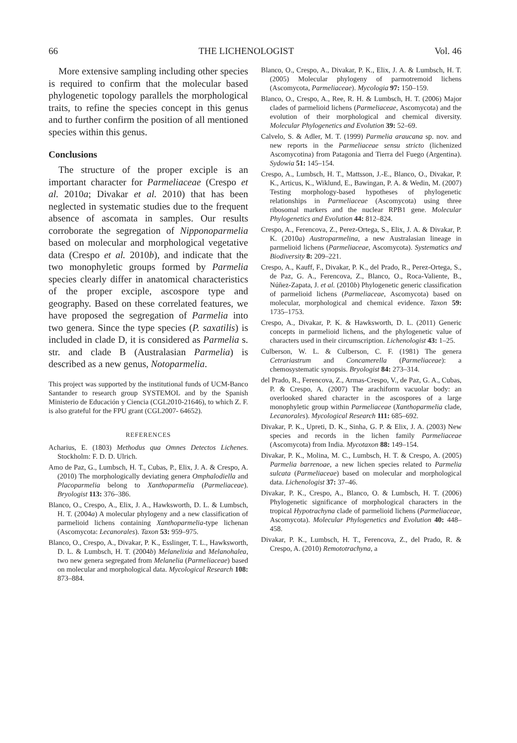66 THE LICHENOLOGIST Vol. 46
More extensive sampling including other species is required to confirm that the molecular based phylogenetic topology parallels the morphological traits, to refine the species concept in this genus and to further confirm the position of all mentioned species within this genus.
Conclusions
The structure of the proper exciple is an important character for Parmeliaceae (Crespo et al. 2010a; Divakar et al. 2010) that has been neglected in systematic studies due to the frequent absence of ascomata in samples. Our results corroborate the segregation of Nipponoparmelia based on molecular and morphological vegetative data (Crespo et al. 2010b), and indicate that the two monophyletic groups formed by Parmelia species clearly differ in anatomical characteristics of the proper exciple, ascospore type and geography. Based on these correlated features, we have proposed the segregation of Parmelia into two genera. Since the type species (P. saxatilis) is included in clade D, it is considered as Parmelia s. str. and clade B (Australasian Parmelia) is described as a new genus, Notoparmelia.
This project was supported by the institutional funds of UCM-Banco Santander to research group SYSTEMOL and by the Spanish Ministerio de Educación y Ciencia (CGL2010-21646), to which Z. F. is also grateful for the FPU grant (CGL2007- 64652).
REFERENCES
Acharius, E. (1803) Methodus qua Omnes Detectos Lichenes. Stockholm: F. D. D. Ulrich.
Amo de Paz, G., Lumbsch, H. T., Cubas, P., Elix, J. A. & Crespo, A. (2010) The morphologically deviating genera Omphalodiella and Placoparmelia belong to Xanthoparmelia (Parmeliaceae). Bryologist 113: 376–386.
Blanco, O., Crespo, A., Elix, J. A., Hawksworth, D. L. & Lumbsch, H. T. (2004a) A molecular phylogeny and a new classification of parmelioid lichens containing Xanthoparmelia-type lichenan (Ascomycota: Lecanorales). Taxon 53: 959–975.
Blanco, O., Crespo, A., Divakar, P. K., Esslinger, T. L., Hawksworth, D. L. & Lumbsch, H. T. (2004b) Melanelixia and Melanohalea, two new genera segregated from Melanelia (Parmeliaceae) based on molecular and morphological data. Mycological Research 108: 873–884.
Blanco, O., Crespo, A., Divakar, P. K., Elix, J. A. & Lumbsch, H. T. (2005) Molecular phylogeny of parmotremoid lichens (Ascomycota, Parmeliaceae). Mycologia 97: 150–159.
Blanco, O., Crespo, A., Ree, R. H. & Lumbsch, H. T. (2006) Major clades of parmelioid lichens (Parmeliaceae, Ascomycota) and the evolution of their morphological and chemical diversity. Molecular Phylogenetics and Evolution 39: 52–69.
Calvelo, S. & Adler, M. T. (1999) Parmelia araucana sp. nov. and new reports in the Parmeliaceae sensu stricto (lichenized Ascomycotina) from Patagonia and Tierra del Fuego (Argentina). Sydowia 51: 145–154.
Crespo, A., Lumbsch, H. T., Mattsson, J.-E., Blanco, O., Divakar, P. K., Articus, K., Wiklund, E., Bawingan, P. A. & Wedin, M. (2007) Testing morphology-based hypotheses of phylogenetic relationships in Parmeliaceae (Ascomycota) using three ribosomal markers and the nuclear RPB1 gene. Molecular Phylogenetics and Evolution 44: 812–824.
Crespo, A., Ferencova, Z., Perez-Ortega, S., Elix, J. A. & Divakar, P. K. (2010a) Austroparmelina, a new Australasian lineage in parmelioid lichens (Parmeliaceae, Ascomycota). Systematics and Biodiversity 8: 209–221.
Crespo, A., Kauff, F., Divakar, P. K., del Prado, R., Perez-Ortega, S., de Paz, G. A., Ferencova, Z., Blanco, O., Roca-Valiente, B., Núñez-Zapata, J. et al. (2010b) Phylogenetic generic classification of parmelioid lichens (Parmeliaceae, Ascomycota) based on molecular, morphological and chemical evidence. Taxon 59: 1735–1753.
Crespo, A., Divakar, P. K. & Hawksworth, D. L. (2011) Generic concepts in parmelioid lichens, and the phylogenetic value of characters used in their circumscription. Lichenologist 43: 1–25.
Culberson, W. L. & Culberson, C. F. (1981) The genera Cetrariastrum and Concamerella (Parmeliaceae): a chemosystematic synopsis. Bryologist 84: 273–314.
del Prado, R., Ferencova, Z., Armas-Crespo, V., de Paz, G. A., Cubas, P. & Crespo, A. (2007) The arachiform vacuolar body: an overlooked shared character in the ascospores of a large monophyletic group within Parmeliaceae (Xanthoparmelia clade, Lecanorales). Mycological Research 111: 685–692.
Divakar, P. K., Upreti, D. K., Sinha, G. P. & Elix, J. A. (2003) New species and records in the lichen family Parmeliaceae (Ascomycota) from India. Mycotaxon 88: 149–154.
Divakar, P. K., Molina, M. C., Lumbsch, H. T. & Crespo, A. (2005) Parmelia barrenoae, a new lichen species related to Parmelia sulcata (Parmeliaceae) based on molecular and morphological data. Lichenologist 37: 37–46.
Divakar, P. K., Crespo, A., Blanco, O. & Lumbsch, H. T. (2006) Phylogenetic significance of morphological characters in the tropical Hypotrachyna clade of parmelioid lichens (Parmeliaceae, Ascomycota). Molecular Phylogenetics and Evolution 40: 448–458.
Divakar, P. K., Lumbsch, H. T., Ferencova, Z., del Prado, R. & Crespo, A. (2010) Remototrachyna, a